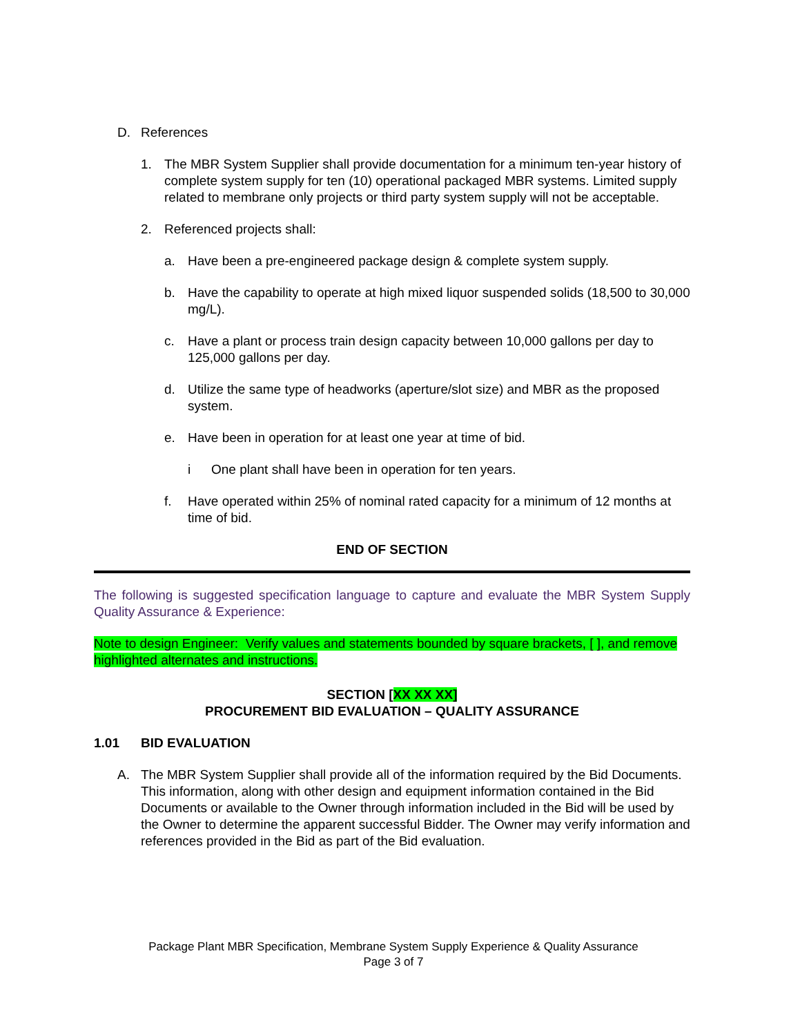D. References
1. The MBR System Supplier shall provide documentation for a minimum ten-year history of complete system supply for ten (10) operational packaged MBR systems. Limited supply related to membrane only projects or third party system supply will not be acceptable.
2. Referenced projects shall:
a. Have been a pre-engineered package design & complete system supply.
b. Have the capability to operate at high mixed liquor suspended solids (18,500 to 30,000 mg/L).
c. Have a plant or process train design capacity between 10,000 gallons per day to 125,000 gallons per day.
d. Utilize the same type of headworks (aperture/slot size) and MBR as the proposed system.
e. Have been in operation for at least one year at time of bid.
i One plant shall have been in operation for ten years.
f. Have operated within 25% of nominal rated capacity for a minimum of 12 months at time of bid.
END OF SECTION
The following is suggested specification language to capture and evaluate the MBR System Supply Quality Assurance & Experience:
Note to design Engineer: Verify values and statements bounded by square brackets, [ ], and remove highlighted alternates and instructions.
SECTION [XX XX XX]
PROCUREMENT BID EVALUATION – QUALITY ASSURANCE
1.01 BID EVALUATION
A. The MBR System Supplier shall provide all of the information required by the Bid Documents. This information, along with other design and equipment information contained in the Bid Documents or available to the Owner through information included in the Bid will be used by the Owner to determine the apparent successful Bidder. The Owner may verify information and references provided in the Bid as part of the Bid evaluation.
Package Plant MBR Specification, Membrane System Supply Experience & Quality Assurance
Page 3 of 7